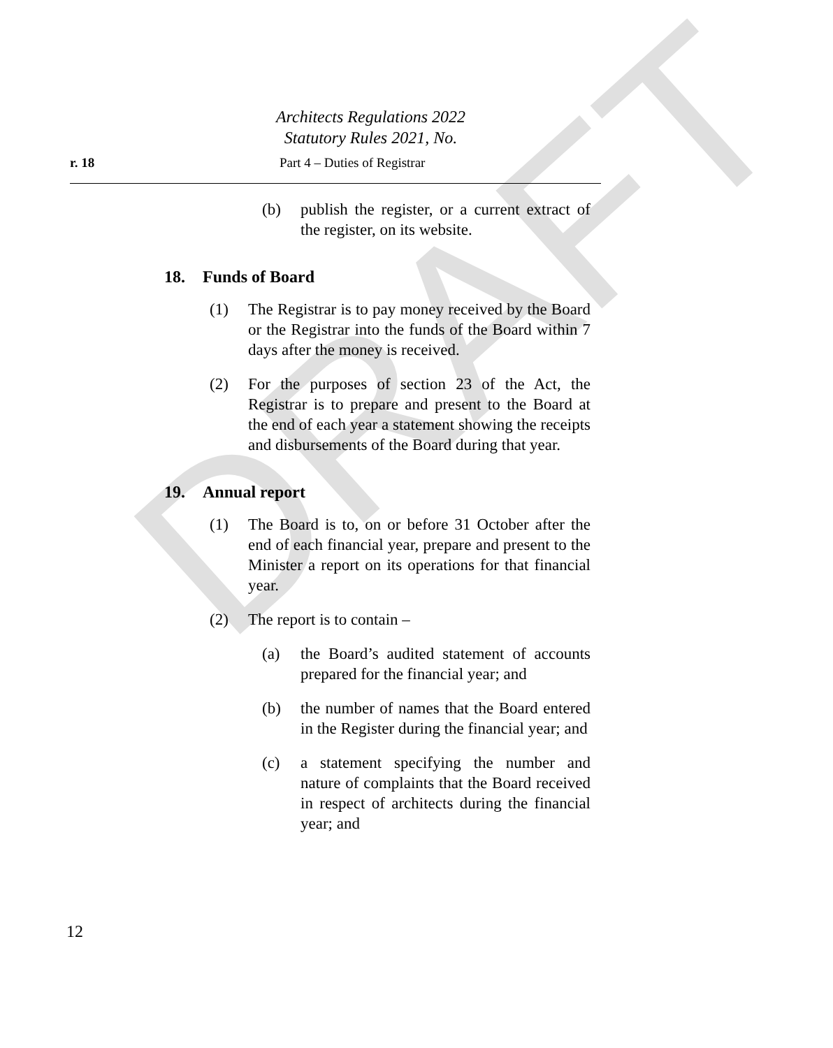DRAFT
Architects Regulations 2022
Statutory Rules 2021, No.
r. 18 Part 4 – Duties of Registrar
(b) publish the register, or a current extract of the register, on its website.
18. Funds of Board
(1) The Registrar is to pay money received by the Board or the Registrar into the funds of the Board within 7 days after the money is received.
(2) For the purposes of section 23 of the Act, the Registrar is to prepare and present to the Board at the end of each year a statement showing the receipts and disbursements of the Board during that year.
19. Annual report
(1) The Board is to, on or before 31 October after the end of each financial year, prepare and present to the Minister a report on its operations for that financial year.
(2) The report is to contain –
(a) the Board’s audited statement of accounts prepared for the financial year; and
(b) the number of names that the Board entered in the Register during the financial year; and
(c) a statement specifying the number and nature of complaints that the Board received in respect of architects during the financial year; and
12